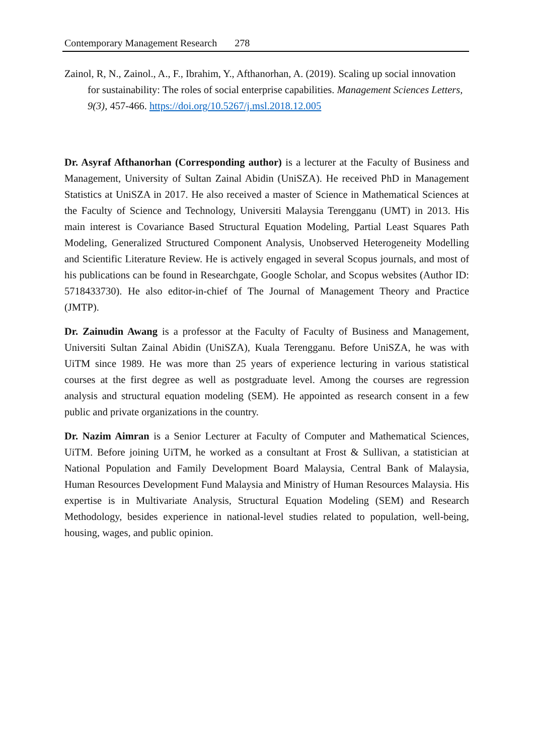Contemporary Management Research 278
Zainol, R, N., Zainol., A., F., Ibrahim, Y., Afthanorhan, A. (2019). Scaling up social innovation for sustainability: The roles of social enterprise capabilities. Management Sciences Letters, 9(3), 457-466. https://doi.org/10.5267/j.msl.2018.12.005
Dr. Asyraf Afthanorhan (Corresponding author) is a lecturer at the Faculty of Business and Management, University of Sultan Zainal Abidin (UniSZA). He received PhD in Management Statistics at UniSZA in 2017. He also received a master of Science in Mathematical Sciences at the Faculty of Science and Technology, Universiti Malaysia Terengganu (UMT) in 2013. His main interest is Covariance Based Structural Equation Modeling, Partial Least Squares Path Modeling, Generalized Structured Component Analysis, Unobserved Heterogeneity Modelling and Scientific Literature Review. He is actively engaged in several Scopus journals, and most of his publications can be found in Researchgate, Google Scholar, and Scopus websites (Author ID: 5718433730). He also editor-in-chief of The Journal of Management Theory and Practice (JMTP).
Dr. Zainudin Awang is a professor at the Faculty of Faculty of Business and Management, Universiti Sultan Zainal Abidin (UniSZA), Kuala Terengganu. Before UniSZA, he was with UiTM since 1989. He was more than 25 years of experience lecturing in various statistical courses at the first degree as well as postgraduate level. Among the courses are regression analysis and structural equation modeling (SEM). He appointed as research consent in a few public and private organizations in the country.
Dr. Nazim Aimran is a Senior Lecturer at Faculty of Computer and Mathematical Sciences, UiTM. Before joining UiTM, he worked as a consultant at Frost & Sullivan, a statistician at National Population and Family Development Board Malaysia, Central Bank of Malaysia, Human Resources Development Fund Malaysia and Ministry of Human Resources Malaysia. His expertise is in Multivariate Analysis, Structural Equation Modeling (SEM) and Research Methodology, besides experience in national-level studies related to population, well-being, housing, wages, and public opinion.